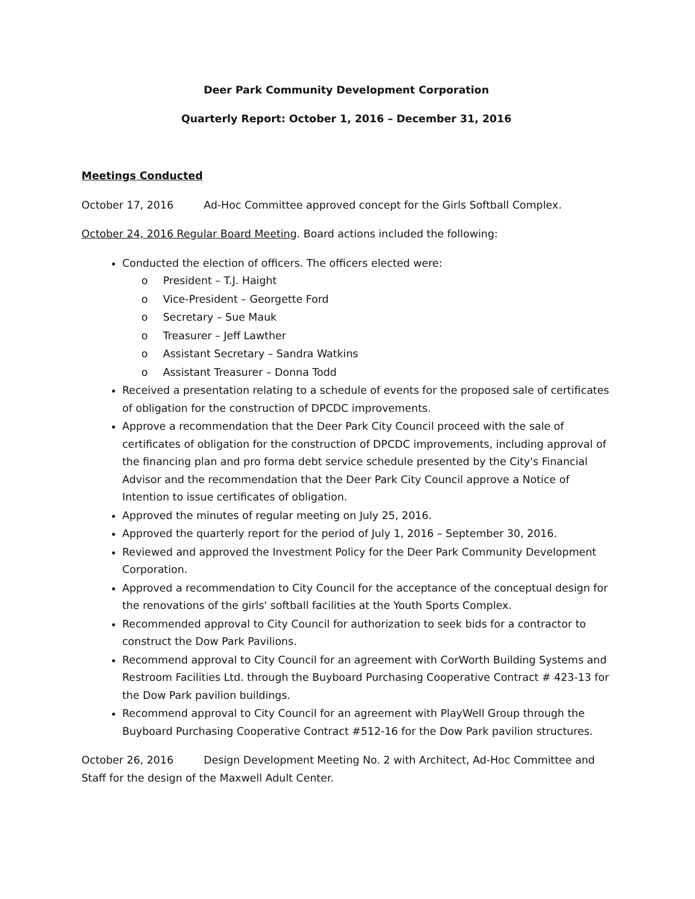Deer Park Community Development Corporation
Quarterly Report: October 1, 2016 – December 31, 2016
Meetings Conducted
October 17, 2016 Ad-Hoc Committee approved concept for the Girls Softball Complex.
October 24, 2016 Regular Board Meeting. Board actions included the following:
Conducted the election of officers. The officers elected were:
o President – T.J. Haight
o Vice-President – Georgette Ford
o Secretary – Sue Mauk
o Treasurer – Jeff Lawther
o Assistant Secretary – Sandra Watkins
o Assistant Treasurer – Donna Todd
Received a presentation relating to a schedule of events for the proposed sale of certificates of obligation for the construction of DPCDC improvements.
Approve a recommendation that the Deer Park City Council proceed with the sale of certificates of obligation for the construction of DPCDC improvements, including approval of the financing plan and pro forma debt service schedule presented by the City's Financial Advisor and the recommendation that the Deer Park City Council approve a Notice of Intention to issue certificates of obligation.
Approved the minutes of regular meeting on July 25, 2016.
Approved the quarterly report for the period of July 1, 2016 – September 30, 2016.
Reviewed and approved the Investment Policy for the Deer Park Community Development Corporation.
Approved a recommendation to City Council for the acceptance of the conceptual design for the renovations of the girls' softball facilities at the Youth Sports Complex.
Recommended approval to City Council for authorization to seek bids for a contractor to construct the Dow Park Pavilions.
Recommend approval to City Council for an agreement with CorWorth Building Systems and Restroom Facilities Ltd. through the Buyboard Purchasing Cooperative Contract # 423-13 for the Dow Park pavilion buildings.
Recommend approval to City Council for an agreement with PlayWell Group through the Buyboard Purchasing Cooperative Contract #512-16 for the Dow Park pavilion structures.
October 26, 2016 Design Development Meeting No. 2 with Architect, Ad-Hoc Committee and Staff for the design of the Maxwell Adult Center.